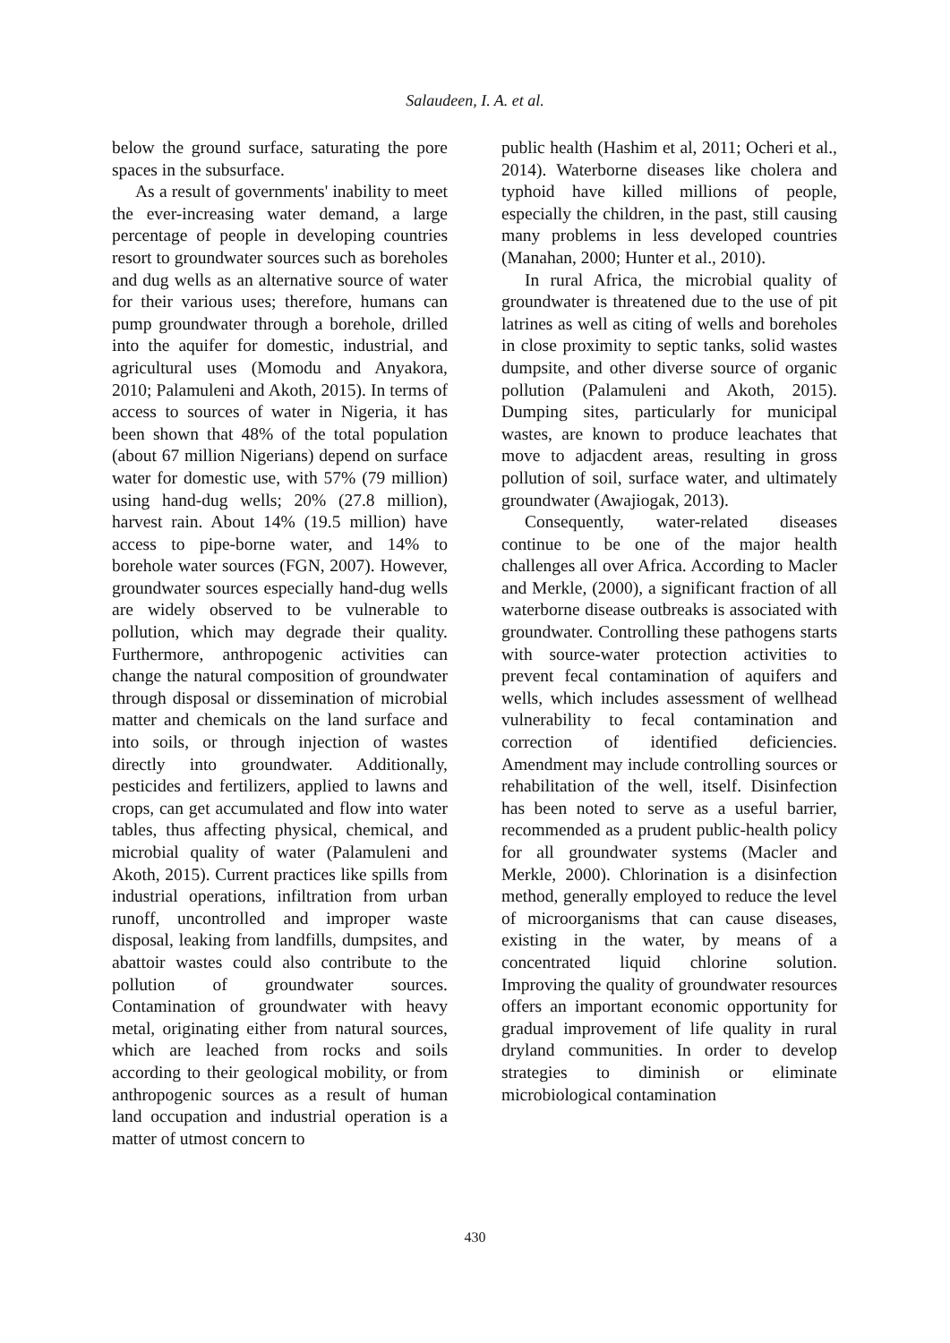Salaudeen, I. A. et al.
below the ground surface, saturating the pore spaces in the subsurface.
As a result of governments' inability to meet the ever-increasing water demand, a large percentage of people in developing countries resort to groundwater sources such as boreholes and dug wells as an alternative source of water for their various uses; therefore, humans can pump groundwater through a borehole, drilled into the aquifer for domestic, industrial, and agricultural uses (Momodu and Anyakora, 2010; Palamuleni and Akoth, 2015). In terms of access to sources of water in Nigeria, it has been shown that 48% of the total population (about 67 million Nigerians) depend on surface water for domestic use, with 57% (79 million) using hand-dug wells; 20% (27.8 million), harvest rain. About 14% (19.5 million) have access to pipe-borne water, and 14% to borehole water sources (FGN, 2007). However, groundwater sources especially hand-dug wells are widely observed to be vulnerable to pollution, which may degrade their quality. Furthermore, anthropogenic activities can change the natural composition of groundwater through disposal or dissemination of microbial matter and chemicals on the land surface and into soils, or through injection of wastes directly into groundwater. Additionally, pesticides and fertilizers, applied to lawns and crops, can get accumulated and flow into water tables, thus affecting physical, chemical, and microbial quality of water (Palamuleni and Akoth, 2015). Current practices like spills from industrial operations, infiltration from urban runoff, uncontrolled and improper waste disposal, leaking from landfills, dumpsites, and abattoir wastes could also contribute to the pollution of groundwater sources. Contamination of groundwater with heavy metal, originating either from natural sources, which are leached from rocks and soils according to their geological mobility, or from anthropogenic sources as a result of human land occupation and industrial operation is a matter of utmost concern to
public health (Hashim et al, 2011; Ocheri et al., 2014). Waterborne diseases like cholera and typhoid have killed millions of people, especially the children, in the past, still causing many problems in less developed countries (Manahan, 2000; Hunter et al., 2010).
In rural Africa, the microbial quality of groundwater is threatened due to the use of pit latrines as well as citing of wells and boreholes in close proximity to septic tanks, solid wastes dumpsite, and other diverse source of organic pollution (Palamuleni and Akoth, 2015). Dumping sites, particularly for municipal wastes, are known to produce leachates that move to adjacdent areas, resulting in gross pollution of soil, surface water, and ultimately groundwater (Awajiogak, 2013).
Consequently, water-related diseases continue to be one of the major health challenges all over Africa. According to Macler and Merkle, (2000), a significant fraction of all waterborne disease outbreaks is associated with groundwater. Controlling these pathogens starts with source-water protection activities to prevent fecal contamination of aquifers and wells, which includes assessment of wellhead vulnerability to fecal contamination and correction of identified deficiencies. Amendment may include controlling sources or rehabilitation of the well, itself. Disinfection has been noted to serve as a useful barrier, recommended as a prudent public-health policy for all groundwater systems (Macler and Merkle, 2000). Chlorination is a disinfection method, generally employed to reduce the level of microorganisms that can cause diseases, existing in the water, by means of a concentrated liquid chlorine solution. Improving the quality of groundwater resources offers an important economic opportunity for gradual improvement of life quality in rural dryland communities. In order to develop strategies to diminish or eliminate microbiological contamination
430